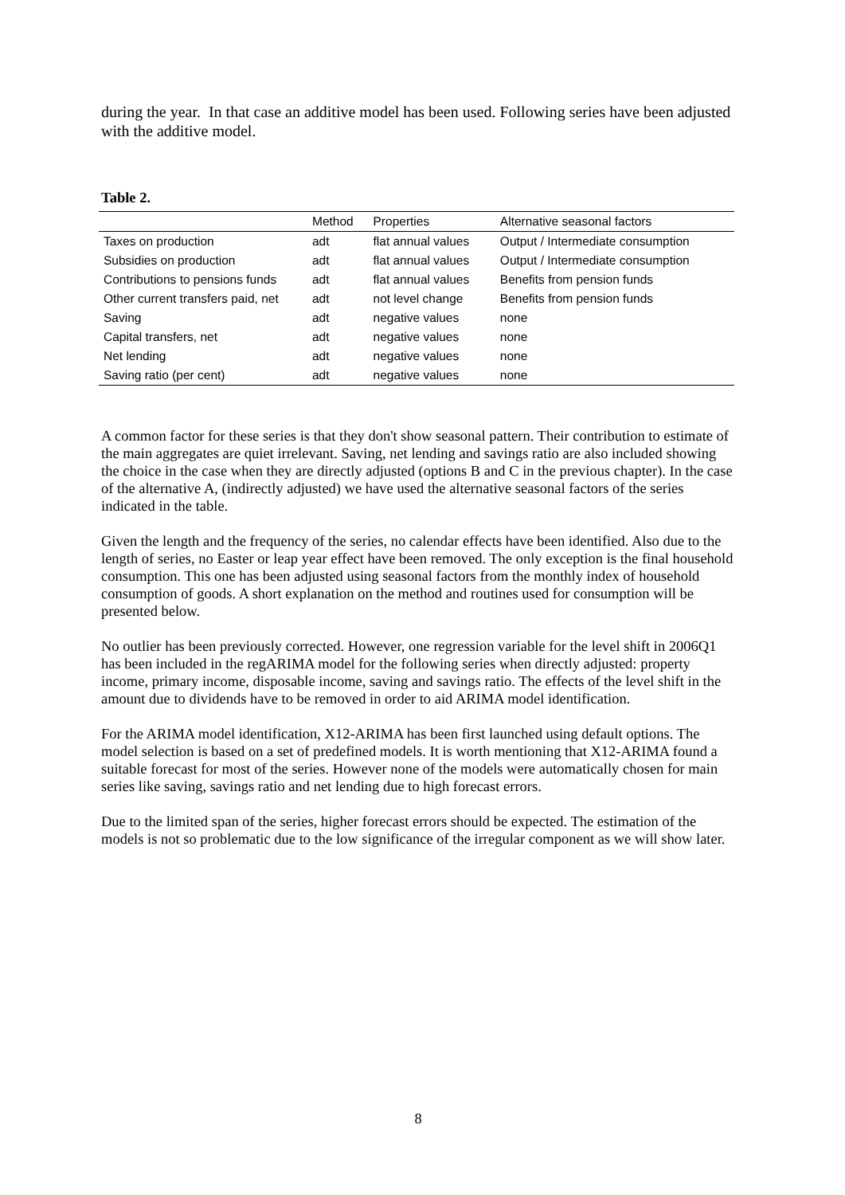during the year. In that case an additive model has been used. Following series have been adjusted with the additive model.
Table 2.
| | Method | Properties | Alternative seasonal factors |
| --- | --- | --- | --- |
| Taxes on production | adt | flat annual values | Output / Intermediate consumption |
| Subsidies on production | adt | flat annual values | Output / Intermediate consumption |
| Contributions to pensions funds | adt | flat annual values | Benefits from pension funds |
| Other current transfers paid, net | adt | not level change | Benefits from pension funds |
| Saving | adt | negative values | none |
| Capital transfers, net | adt | negative values | none |
| Net lending | adt | negative values | none |
| Saving ratio (per cent) | adt | negative values | none |
A common factor for these series is that they don't show seasonal pattern. Their contribution to estimate of the main aggregates are quiet irrelevant. Saving, net lending and savings ratio are also included showing the choice in the case when they are directly adjusted (options B and C in the previous chapter). In the case of the alternative A, (indirectly adjusted) we have used the alternative seasonal factors of the series indicated in the table.
Given the length and the frequency of the series, no calendar effects have been identified. Also due to the length of series, no Easter or leap year effect have been removed. The only exception is the final household consumption. This one has been adjusted using seasonal factors from the monthly index of household consumption of goods. A short explanation on the method and routines used for consumption will be presented below.
No outlier has been previously corrected. However, one regression variable for the level shift in 2006Q1 has been included in the regARIMA model for the following series when directly adjusted: property income, primary income, disposable income, saving and savings ratio. The effects of the level shift in the amount due to dividends have to be removed in order to aid ARIMA model identification.
For the ARIMA model identification, X12-ARIMA has been first launched using default options. The model selection is based on a set of predefined models. It is worth mentioning that X12-ARIMA found a suitable forecast for most of the series. However none of the models were automatically chosen for main series like saving, savings ratio and net lending due to high forecast errors.
Due to the limited span of the series, higher forecast errors should be expected. The estimation of the models is not so problematic due to the low significance of the irregular component as we will show later.
8